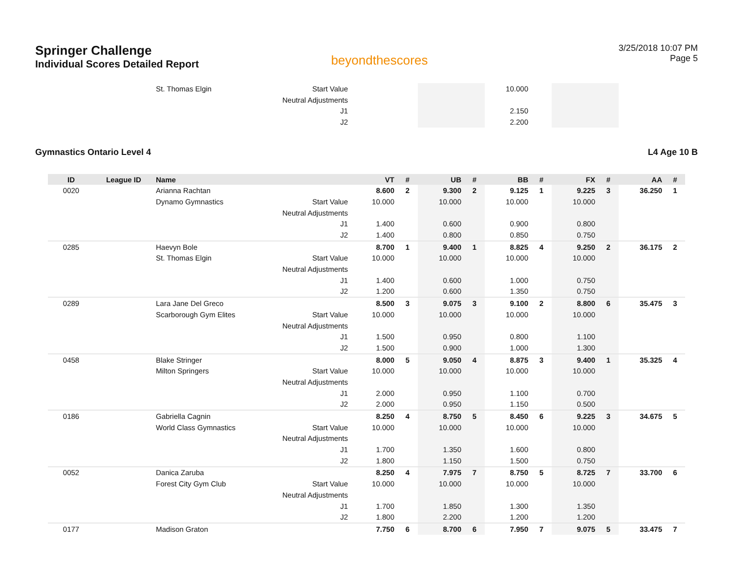Springer Challenge
Individual Scores Detailed Report
beyondthescores
3/25/2018 10:07 PM
Page 5
| | | St. Thomas Elgin | Start Value | | | | | 10.000 | | | | | |
| | | | Neutral Adjustments | | | | | | | | | | |
| | | | J1 | | | | | 2.150 | | | | | |
| | | | J2 | | | | | 2.200 | | | | | |
Gymnastics Ontario Level 4 L4 Age 10 B
| ID | League ID | Name | | VT | # | UB | # | BB | # | FX | # | AA | # |
| --- | --- | --- | --- | --- | --- | --- | --- | --- | --- | --- | --- | --- | --- |
| 0020 | | Arianna Rachtan | | 8.600 | 2 | 9.300 | 2 | 9.125 | 1 | 9.225 | 3 | 36.250 | 1 |
| | | Dynamo Gymnastics | Start Value | 10.000 | | 10.000 | | 10.000 | | 10.000 | | | |
| | | | Neutral Adjustments | | | | | | | | | | |
| | | | J1 | 1.400 | | 0.600 | | 0.900 | | 0.800 | | | |
| | | | J2 | 1.400 | | 0.800 | | 0.850 | | 0.750 | | | |
| 0285 | | Haevyn Bole | | 8.700 | 1 | 9.400 | 1 | 8.825 | 4 | 9.250 | 2 | 36.175 | 2 |
| | | St. Thomas Elgin | Start Value | 10.000 | | 10.000 | | 10.000 | | 10.000 | | | |
| | | | Neutral Adjustments | | | | | | | | | | |
| | | | J1 | 1.400 | | 0.600 | | 1.000 | | 0.750 | | | |
| | | | J2 | 1.200 | | 0.600 | | 1.350 | | 0.750 | | | |
| 0289 | | Lara Jane Del Greco | | 8.500 | 3 | 9.075 | 3 | 9.100 | 2 | 8.800 | 6 | 35.475 | 3 |
| | | Scarborough Gym Elites | Start Value | 10.000 | | 10.000 | | 10.000 | | 10.000 | | | |
| | | | Neutral Adjustments | | | | | | | | | | |
| | | | J1 | 1.500 | | 0.950 | | 0.800 | | 1.100 | | | |
| | | | J2 | 1.500 | | 0.900 | | 1.000 | | 1.300 | | | |
| 0458 | | Blake Stringer | | 8.000 | 5 | 9.050 | 4 | 8.875 | 3 | 9.400 | 1 | 35.325 | 4 |
| | | Milton Springers | Start Value | 10.000 | | 10.000 | | 10.000 | | 10.000 | | | |
| | | | Neutral Adjustments | | | | | | | | | | |
| | | | J1 | 2.000 | | 0.950 | | 1.100 | | 0.700 | | | |
| | | | J2 | 2.000 | | 0.950 | | 1.150 | | 0.500 | | | |
| 0186 | | Gabriella Cagnin | | 8.250 | 4 | 8.750 | 5 | 8.450 | 6 | 9.225 | 3 | 34.675 | 5 |
| | | World Class Gymnastics | Start Value | 10.000 | | 10.000 | | 10.000 | | 10.000 | | | |
| | | | Neutral Adjustments | | | | | | | | | | |
| | | | J1 | 1.700 | | 1.350 | | 1.600 | | 0.800 | | | |
| | | | J2 | 1.800 | | 1.150 | | 1.500 | | 0.750 | | | |
| 0052 | | Danica Zaruba | | 8.250 | 4 | 7.975 | 7 | 8.750 | 5 | 8.725 | 7 | 33.700 | 6 |
| | | Forest City Gym Club | Start Value | 10.000 | | 10.000 | | 10.000 | | 10.000 | | | |
| | | | Neutral Adjustments | | | | | | | | | | |
| | | | J1 | 1.700 | | 1.850 | | 1.300 | | 1.350 | | | |
| | | | J2 | 1.800 | | 2.200 | | 1.200 | | 1.200 | | | |
| 0177 | | Madison Graton | | 7.750 | 6 | 8.700 | 6 | 7.950 | 7 | 9.075 | 5 | 33.475 | 7 |